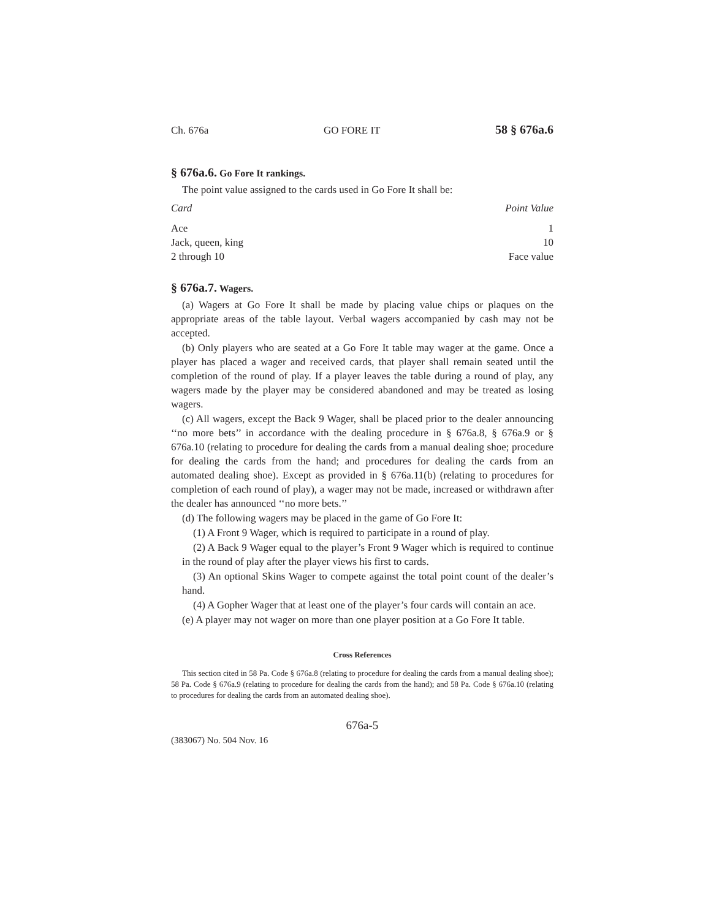Ch. 676a GO FORE IT 58 § 676a.6
§ 676a.6. Go Fore It rankings.
The point value assigned to the cards used in Go Fore It shall be:
| Card | Point Value |
| --- | --- |
| Ace | 1 |
| Jack, queen, king | 10 |
| 2 through 10 | Face value |
§ 676a.7. Wagers.
(a) Wagers at Go Fore It shall be made by placing value chips or plaques on the appropriate areas of the table layout. Verbal wagers accompanied by cash may not be accepted.
(b) Only players who are seated at a Go Fore It table may wager at the game. Once a player has placed a wager and received cards, that player shall remain seated until the completion of the round of play. If a player leaves the table during a round of play, any wagers made by the player may be considered abandoned and may be treated as losing wagers.
(c) All wagers, except the Back 9 Wager, shall be placed prior to the dealer announcing ‘‘no more bets’’ in accordance with the dealing procedure in § 676a.8, § 676a.9 or § 676a.10 (relating to procedure for dealing the cards from a manual dealing shoe; procedure for dealing the cards from the hand; and procedures for dealing the cards from an automated dealing shoe). Except as provided in § 676a.11(b) (relating to procedures for completion of each round of play), a wager may not be made, increased or withdrawn after the dealer has announced ‘‘no more bets.’’
(d) The following wagers may be placed in the game of Go Fore It:
(1) A Front 9 Wager, which is required to participate in a round of play.
(2) A Back 9 Wager equal to the player’s Front 9 Wager which is required to continue in the round of play after the player views his first to cards.
(3) An optional Skins Wager to compete against the total point count of the dealer’s hand.
(4) A Gopher Wager that at least one of the player’s four cards will contain an ace.
(e) A player may not wager on more than one player position at a Go Fore It table.
Cross References
This section cited in 58 Pa. Code § 676a.8 (relating to procedure for dealing the cards from a manual dealing shoe); 58 Pa. Code § 676a.9 (relating to procedure for dealing the cards from the hand); and 58 Pa. Code § 676a.10 (relating to procedures for dealing the cards from an automated dealing shoe).
676a-5
(383067) No. 504 Nov. 16